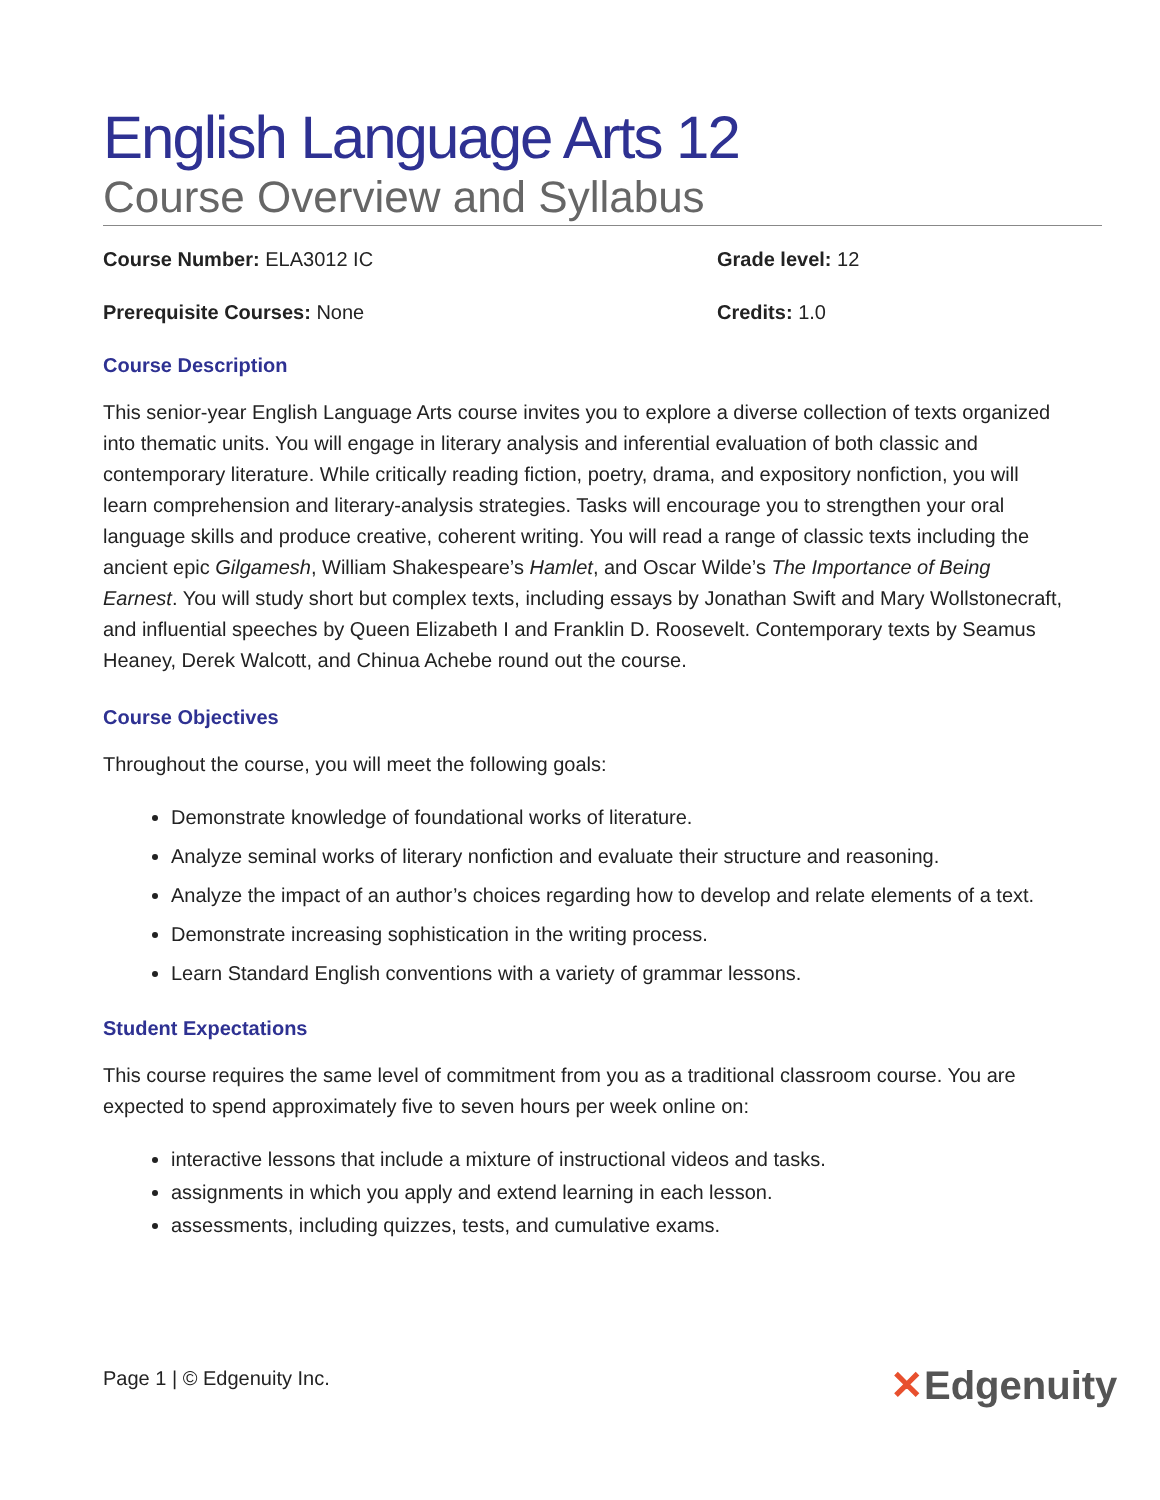English Language Arts 12
Course Overview and Syllabus
Course Number: ELA3012 IC Grade level: 12
Prerequisite Courses: None Credits: 1.0
Course Description
This senior-year English Language Arts course invites you to explore a diverse collection of texts organized into thematic units. You will engage in literary analysis and inferential evaluation of both classic and contemporary literature. While critically reading fiction, poetry, drama, and expository nonfiction, you will learn comprehension and literary-analysis strategies. Tasks will encourage you to strengthen your oral language skills and produce creative, coherent writing. You will read a range of classic texts including the ancient epic Gilgamesh, William Shakespeare’s Hamlet, and Oscar Wilde’s The Importance of Being Earnest. You will study short but complex texts, including essays by Jonathan Swift and Mary Wollstonecraft, and influential speeches by Queen Elizabeth I and Franklin D. Roosevelt. Contemporary texts by Seamus Heaney, Derek Walcott, and Chinua Achebe round out the course.
Course Objectives
Throughout the course, you will meet the following goals:
Demonstrate knowledge of foundational works of literature.
Analyze seminal works of literary nonfiction and evaluate their structure and reasoning.
Analyze the impact of an author’s choices regarding how to develop and relate elements of a text.
Demonstrate increasing sophistication in the writing process.
Learn Standard English conventions with a variety of grammar lessons.
Student Expectations
This course requires the same level of commitment from you as a traditional classroom course. You are expected to spend approximately five to seven hours per week online on:
interactive lessons that include a mixture of instructional videos and tasks.
assignments in which you apply and extend learning in each lesson.
assessments, including quizzes, tests, and cumulative exams.
Page 1 | © Edgenuity Inc. ✕Edgenuity